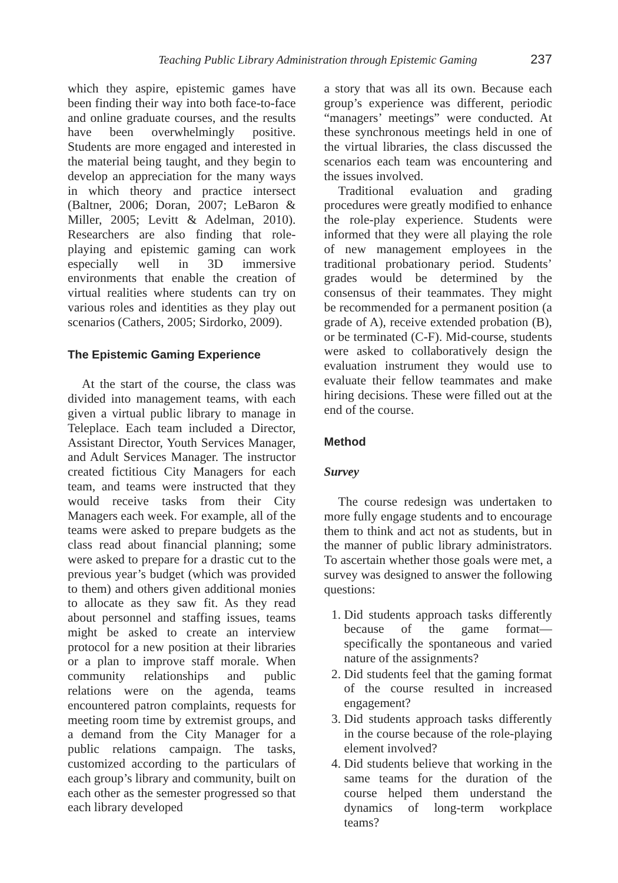Teaching Public Library Administration through Epistemic Gaming 237
which they aspire, epistemic games have been finding their way into both face-to-face and online graduate courses, and the results have been overwhelmingly positive. Students are more engaged and interested in the material being taught, and they begin to develop an appreciation for the many ways in which theory and practice intersect (Baltner, 2006; Doran, 2007; LeBaron & Miller, 2005; Levitt & Adelman, 2010). Researchers are also finding that role-playing and epistemic gaming can work especially well in 3D immersive environments that enable the creation of virtual realities where students can try on various roles and identities as they play out scenarios (Cathers, 2005; Sirdorko, 2009).
The Epistemic Gaming Experience
At the start of the course, the class was divided into management teams, with each given a virtual public library to manage in Teleplace. Each team included a Director, Assistant Director, Youth Services Manager, and Adult Services Manager. The instructor created fictitious City Managers for each team, and teams were instructed that they would receive tasks from their City Managers each week. For example, all of the teams were asked to prepare budgets as the class read about financial planning; some were asked to prepare for a drastic cut to the previous year’s budget (which was provided to them) and others given additional monies to allocate as they saw fit. As they read about personnel and staffing issues, teams might be asked to create an interview protocol for a new position at their libraries or a plan to improve staff morale. When community relationships and public relations were on the agenda, teams encountered patron complaints, requests for meeting room time by extremist groups, and a demand from the City Manager for a public relations campaign. The tasks, customized according to the particulars of each group’s library and community, built on each other as the semester progressed so that each library developed
a story that was all its own. Because each group’s experience was different, periodic “managers’ meetings” were conducted. At these synchronous meetings held in one of the virtual libraries, the class discussed the scenarios each team was encountering and the issues involved.
Traditional evaluation and grading procedures were greatly modified to enhance the role-play experience. Students were informed that they were all playing the role of new management employees in the traditional probationary period. Students’ grades would be determined by the consensus of their teammates. They might be recommended for a permanent position (a grade of A), receive extended probation (B), or be terminated (C-F). Mid-course, students were asked to collaboratively design the evaluation instrument they would use to evaluate their fellow teammates and make hiring decisions. These were filled out at the end of the course.
Method
Survey
The course redesign was undertaken to more fully engage students and to encourage them to think and act not as students, but in the manner of public library administrators. To ascertain whether those goals were met, a survey was designed to answer the following questions:
1. Did students approach tasks differently because of the game format—specifically the spontaneous and varied nature of the assignments?
2. Did students feel that the gaming format of the course resulted in increased engagement?
3. Did students approach tasks differently in the course because of the role-playing element involved?
4. Did students believe that working in the same teams for the duration of the course helped them understand the dynamics of long-term workplace teams?